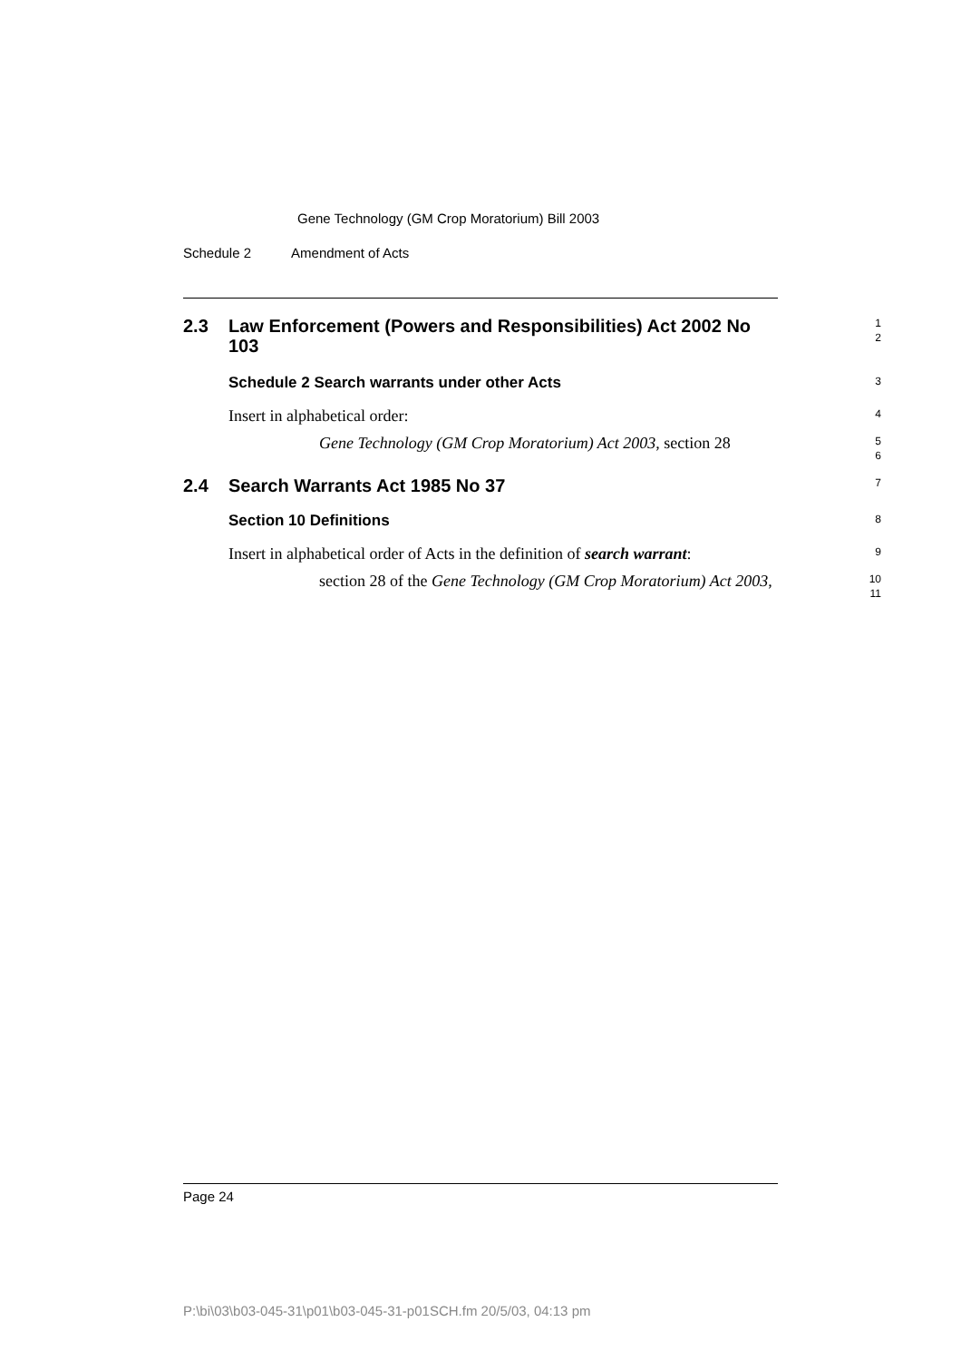Gene Technology (GM Crop Moratorium) Bill 2003
Schedule 2 Amendment of Acts
2.3 Law Enforcement (Powers and Responsibilities) Act 2002 No 103
1
2
Schedule 2 Search warrants under other Acts
3
Insert in alphabetical order:
4
Gene Technology (GM Crop Moratorium) Act 2003, section 28
5
6
2.4 Search Warrants Act 1985 No 37
7
Section 10 Definitions
8
Insert in alphabetical order of Acts in the definition of search warrant:
9
section 28 of the Gene Technology (GM Crop Moratorium) Act 2003,
10
11
Page 24
P:\bi\03\b03-045-31\p01\b03-045-31-p01SCH.fm 20/5/03, 04:13 pm